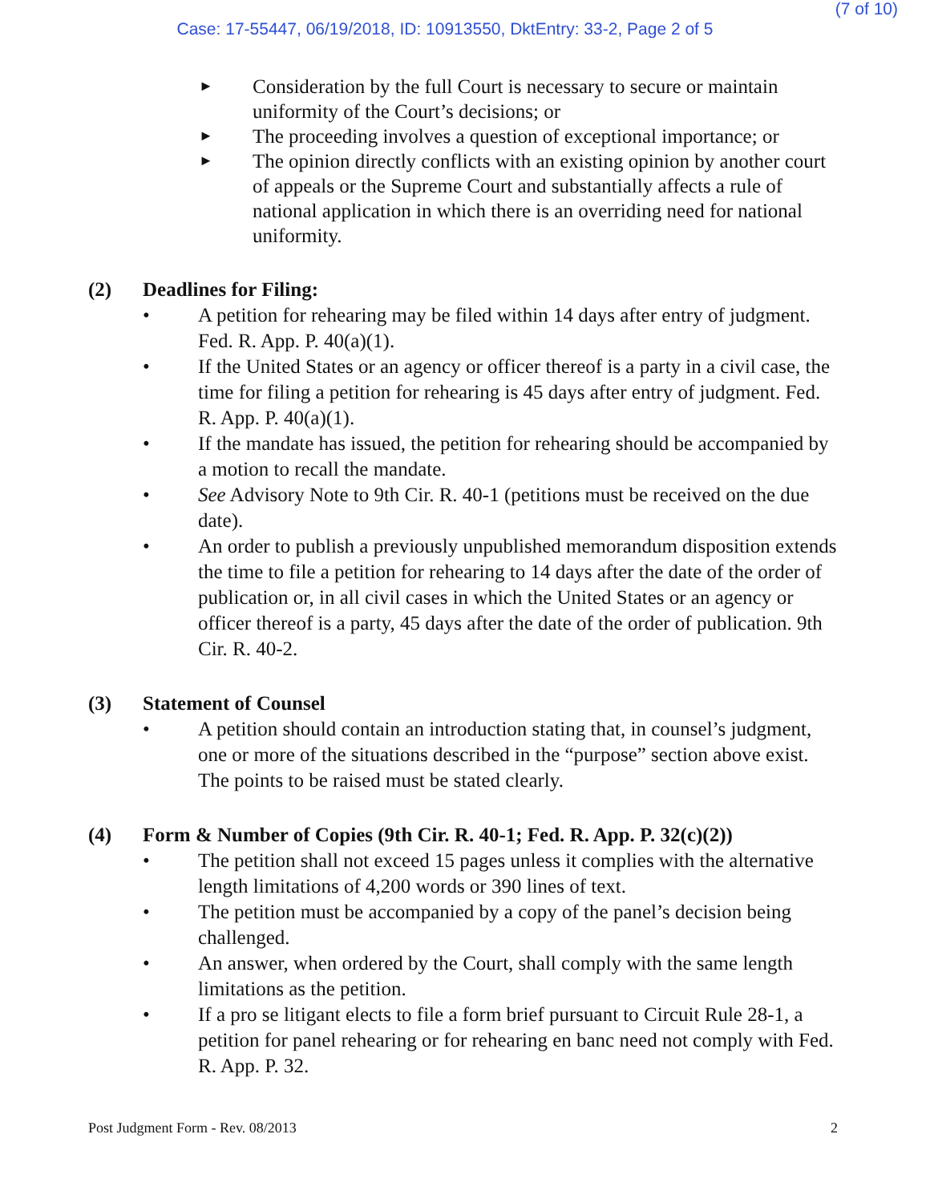(7 of 10)
Case: 17-55447, 06/19/2018, ID: 10913550, DktEntry: 33-2, Page 2 of 5
► Consideration by the full Court is necessary to secure or maintain uniformity of the Court’s decisions; or
► The proceeding involves a question of exceptional importance; or
► The opinion directly conflicts with an existing opinion by another court of appeals or the Supreme Court and substantially affects a rule of national application in which there is an overriding need for national uniformity.
(2) Deadlines for Filing:
• A petition for rehearing may be filed within 14 days after entry of judgment. Fed. R. App. P. 40(a)(1).
• If the United States or an agency or officer thereof is a party in a civil case, the time for filing a petition for rehearing is 45 days after entry of judgment. Fed. R. App. P. 40(a)(1).
• If the mandate has issued, the petition for rehearing should be accompanied by a motion to recall the mandate.
• See Advisory Note to 9th Cir. R. 40-1 (petitions must be received on the due date).
• An order to publish a previously unpublished memorandum disposition extends the time to file a petition for rehearing to 14 days after the date of the order of publication or, in all civil cases in which the United States or an agency or officer thereof is a party, 45 days after the date of the order of publication. 9th Cir. R. 40-2.
(3) Statement of Counsel
• A petition should contain an introduction stating that, in counsel’s judgment, one or more of the situations described in the “purpose” section above exist. The points to be raised must be stated clearly.
(4) Form & Number of Copies (9th Cir. R. 40-1; Fed. R. App. P. 32(c)(2))
• The petition shall not exceed 15 pages unless it complies with the alternative length limitations of 4,200 words or 390 lines of text.
• The petition must be accompanied by a copy of the panel’s decision being challenged.
• An answer, when ordered by the Court, shall comply with the same length limitations as the petition.
• If a pro se litigant elects to file a form brief pursuant to Circuit Rule 28-1, a petition for panel rehearing or for rehearing en banc need not comply with Fed. R. App. P. 32.
Post Judgment Form - Rev. 08/2013 2